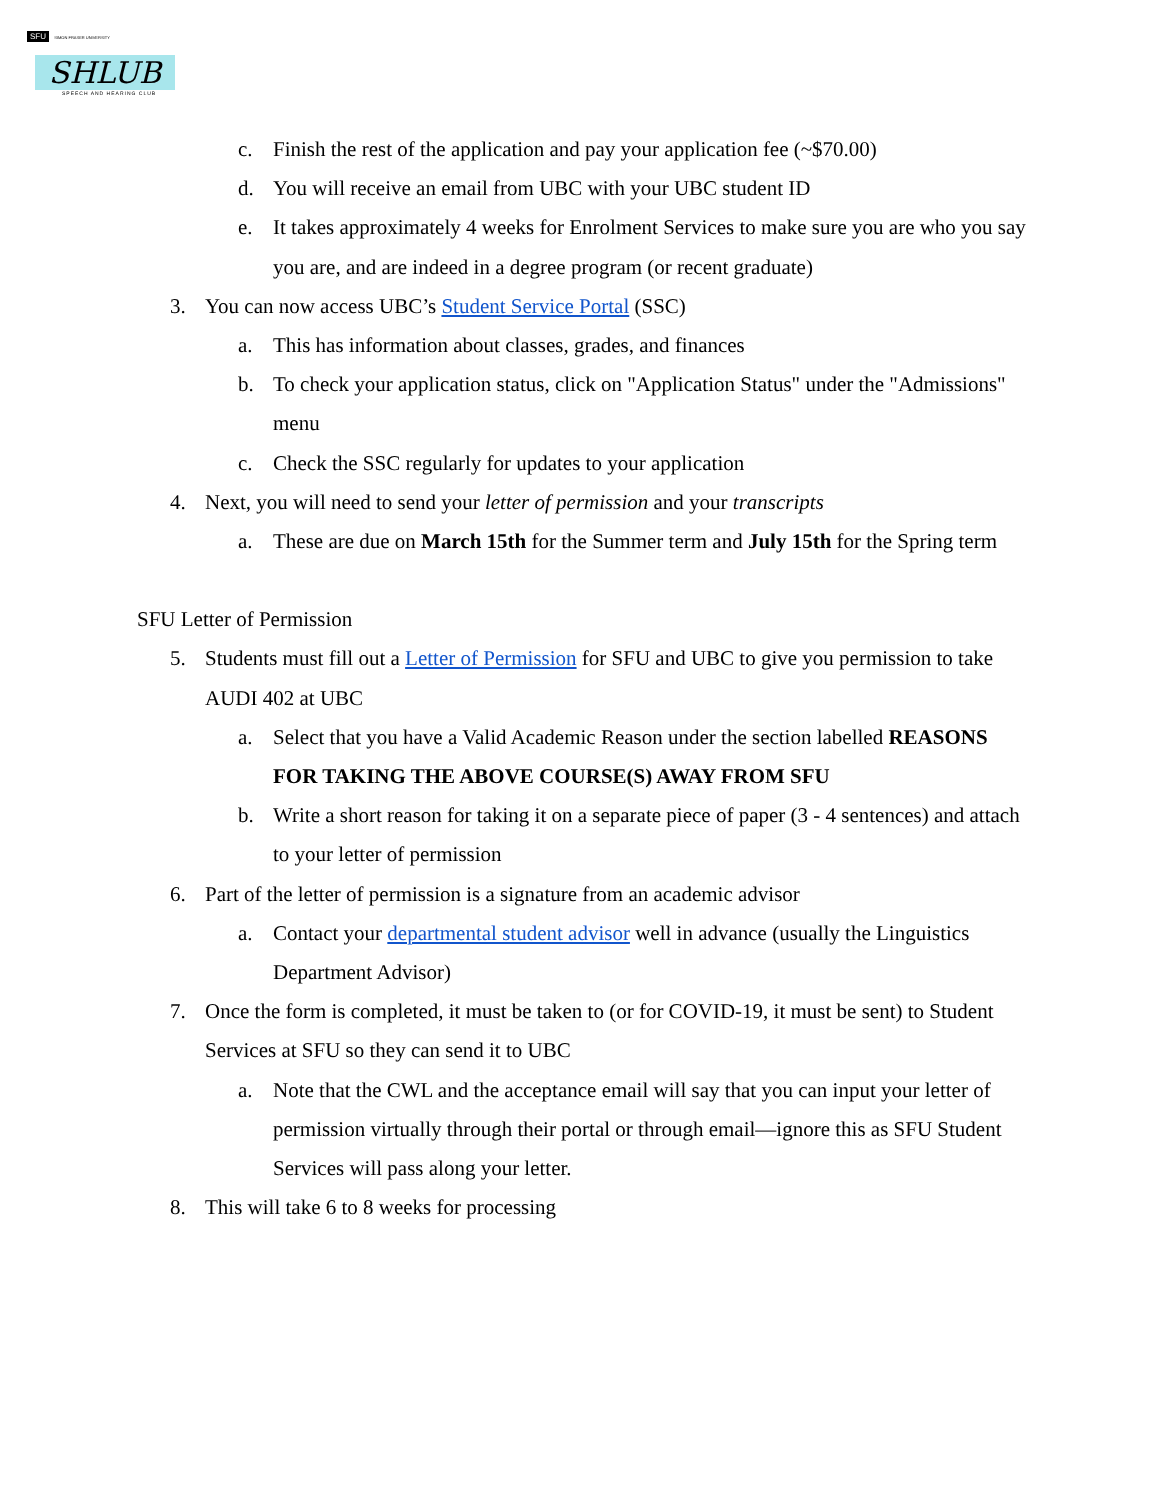SFU SIMON FRASER UNIVERSITY
SHLUB
SPEECH AND HEARING CLUB
c. Finish the rest of the application and pay your application fee (~$70.00)
d. You will receive an email from UBC with your UBC student ID
e. It takes approximately 4 weeks for Enrolment Services to make sure you are who you say you are, and are indeed in a degree program (or recent graduate)
3. You can now access UBC’s Student Service Portal (SSC)
a. This has information about classes, grades, and finances
b. To check your application status, click on "Application Status" under the "Admissions" menu
c. Check the SSC regularly for updates to your application
4. Next, you will need to send your letter of permission and your transcripts
a. These are due on March 15th for the Summer term and July 15th for the Spring term
SFU Letter of Permission
5. Students must fill out a Letter of Permission for SFU and UBC to give you permission to take AUDI 402 at UBC
a. Select that you have a Valid Academic Reason under the section labelled REASONS FOR TAKING THE ABOVE COURSE(S) AWAY FROM SFU
b. Write a short reason for taking it on a separate piece of paper (3 - 4 sentences) and attach to your letter of permission
6. Part of the letter of permission is a signature from an academic advisor
a. Contact your departmental student advisor well in advance (usually the Linguistics Department Advisor)
7. Once the form is completed, it must be taken to (or for COVID-19, it must be sent) to Student Services at SFU so they can send it to UBC
a. Note that the CWL and the acceptance email will say that you can input your letter of permission virtually through their portal or through email—ignore this as SFU Student Services will pass along your letter.
8. This will take 6 to 8 weeks for processing